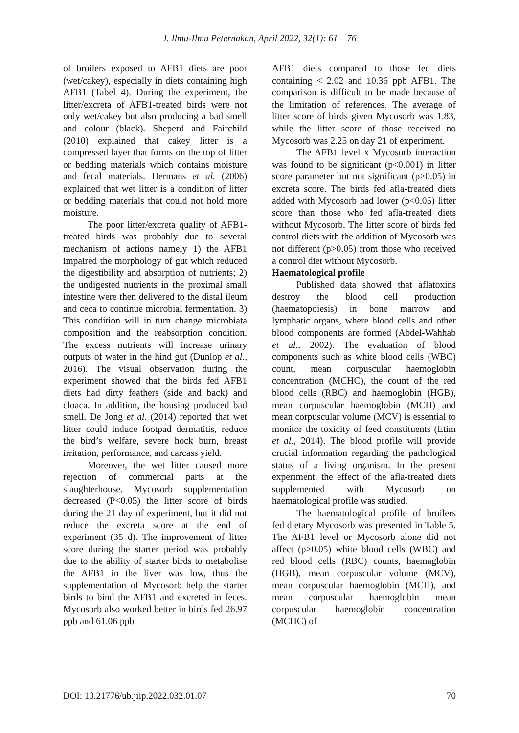J. Ilmu-Ilmu Peternakan, April 2022, 32(1): 61 – 76
of broilers exposed to AFB1 diets are poor (wet/cakey), especially in diets containing high AFB1 (Tabel 4). During the experiment, the litter/excreta of AFB1-treated birds were not only wet/cakey but also producing a bad smell and colour (black). Sheperd and Fairchild (2010) explained that cakey litter is a compressed layer that forms on the top of litter or bedding materials which contains moisture and fecal materials. Hermans et al. (2006) explained that wet litter is a condition of litter or bedding materials that could not hold more moisture.
The poor litter/excreta quality of AFB1-treated birds was probably due to several mechanism of actions namely 1) the AFB1 impaired the morphology of gut which reduced the digestibility and absorption of nutrients; 2) the undigested nutrients in the proximal small intestine were then delivered to the distal ileum and ceca to continue microbial fermentation. 3) This condition will in turn change microbiata composition and the reabsorption condition. The excess nutrients will increase urinary outputs of water in the hind gut (Dunlop et al., 2016). The visual observation during the experiment showed that the birds fed AFB1 diets had dirty feathers (side and back) and cloaca. In addition, the housing produced bad smell. De Jong et al. (2014) reported that wet litter could induce footpad dermatitis, reduce the bird’s welfare, severe hock burn, breast irritation, performance, and carcass yield.
Moreover, the wet litter caused more rejection of commercial parts at the slaughterhouse. Mycosorb supplementation decreased (P<0.05) the litter score of birds during the 21 day of experiment, but it did not reduce the excreta score at the end of experiment (35 d). The improvement of litter score during the starter period was probably due to the ability of starter birds to metabolise the AFB1 in the liver was low, thus the supplementation of Mycosorb help the starter birds to bind the AFB1 and excreted in feces. Mycosorb also worked better in birds fed 26.97 ppb and 61.06 ppb
AFB1 diets compared to those fed diets containing < 2.02 and 10.36 ppb AFB1. The comparison is difficult to be made because of the limitation of references. The average of litter score of birds given Mycosorb was 1.83, while the litter score of those received no Mycosorb was 2.25 on day 21 of experiment.
The AFB1 level x Mycosorb interaction was found to be significant (p<0.001) in litter score parameter but not significant (p>0.05) in excreta score. The birds fed afla-treated diets added with Mycosorb had lower (p<0.05) litter score than those who fed afla-treated diets without Mycosorb. The litter score of birds fed control diets with the addition of Mycosorb was not different (p>0.05) from those who received a control diet without Mycosorb.
Haematological profile
Published data showed that aflatoxins destroy the blood cell production (haematopoiesis) in bone marrow and lymphatic organs, where blood cells and other blood components are formed (Abdel-Wahhab et al., 2002). The evaluation of blood components such as white blood cells (WBC) count, mean corpuscular haemoglobin concentration (MCHC), the count of the red blood cells (RBC) and haemoglobin (HGB), mean corpuscular haemoglobin (MCH) and mean corpuscular volume (MCV) is essential to monitor the toxicity of feed constituents (Etim et al., 2014). The blood profile will provide crucial information regarding the pathological status of a living organism. In the present experiment, the effect of the afla-treated diets supplemented with Mycosorb on haematological profile was studied.
The haematological profile of broilers fed dietary Mycosorb was presented in Table 5. The AFB1 level or Mycosorb alone did not affect (p>0.05) white blood cells (WBC) and red blood cells (RBC) counts, haemaglobin (HGB), mean corpuscular volume (MCV), mean corpuscular haemoglobin (MCH), and mean corpuscular haemoglobin mean corpuscular haemoglobin concentration (MCHC) of
DOI: 10.21776/ub.jiip.2022.032.01.07 70